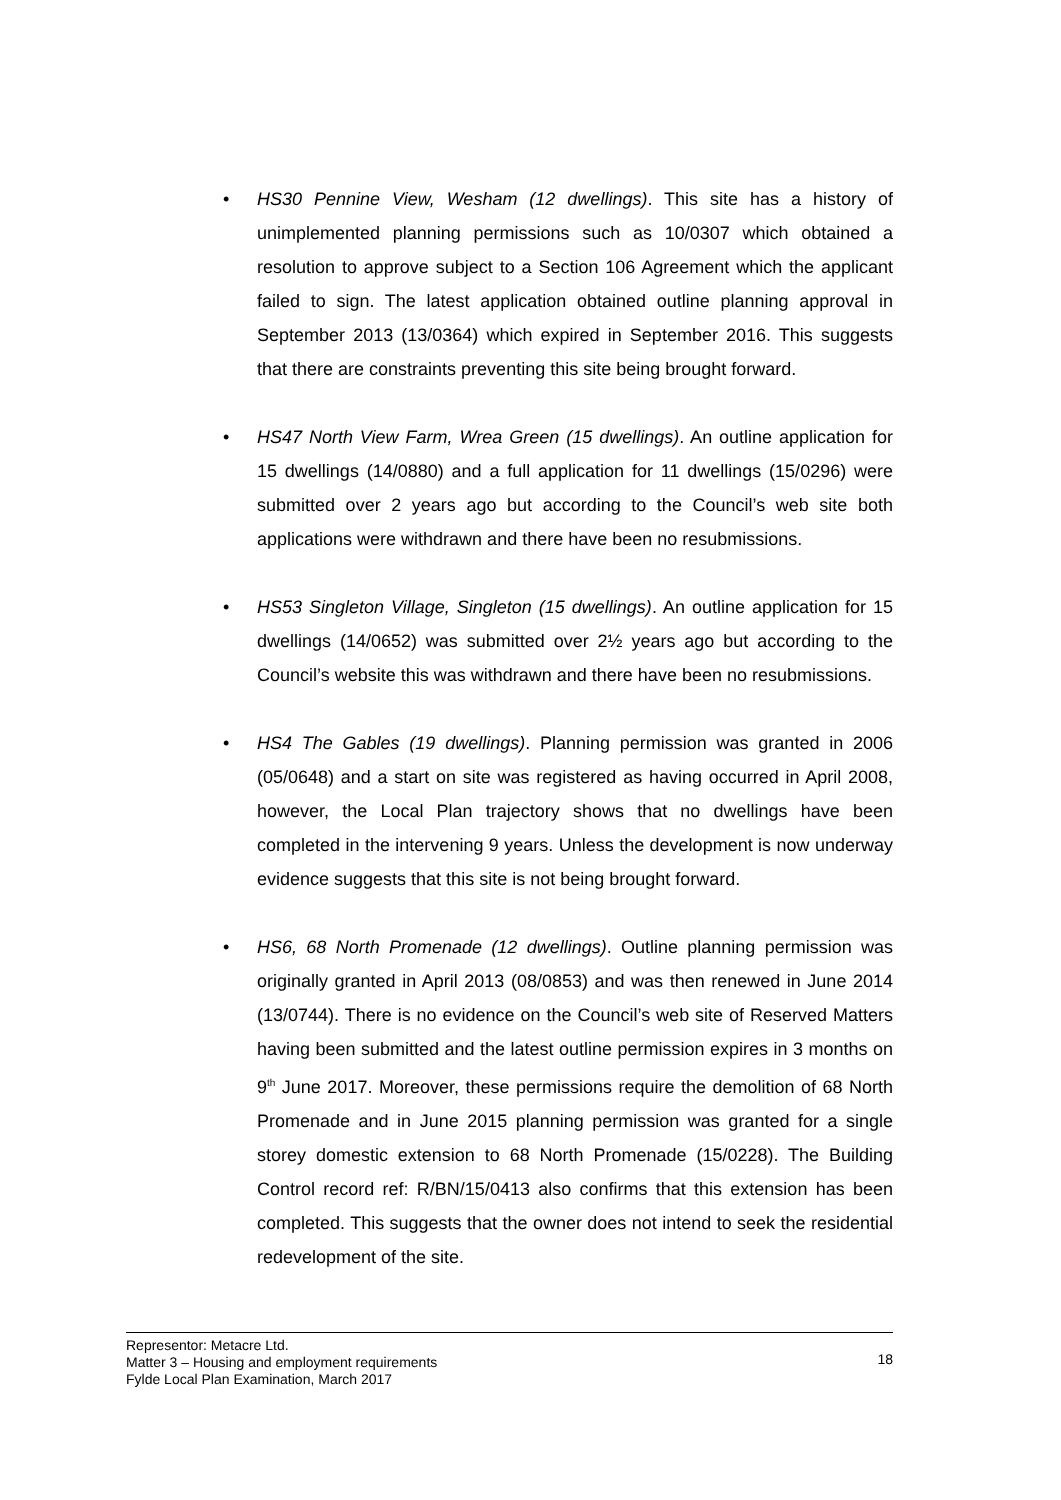• HS30 Pennine View, Wesham (12 dwellings). This site has a history of unimplemented planning permissions such as 10/0307 which obtained a resolution to approve subject to a Section 106 Agreement which the applicant failed to sign. The latest application obtained outline planning approval in September 2013 (13/0364) which expired in September 2016. This suggests that there are constraints preventing this site being brought forward.
• HS47 North View Farm, Wrea Green (15 dwellings). An outline application for 15 dwellings (14/0880) and a full application for 11 dwellings (15/0296) were submitted over 2 years ago but according to the Council’s web site both applications were withdrawn and there have been no resubmissions.
• HS53 Singleton Village, Singleton (15 dwellings). An outline application for 15 dwellings (14/0652) was submitted over 2½ years ago but according to the Council’s website this was withdrawn and there have been no resubmissions.
• HS4 The Gables (19 dwellings). Planning permission was granted in 2006 (05/0648) and a start on site was registered as having occurred in April 2008, however, the Local Plan trajectory shows that no dwellings have been completed in the intervening 9 years. Unless the development is now underway evidence suggests that this site is not being brought forward.
• HS6, 68 North Promenade (12 dwellings). Outline planning permission was originally granted in April 2013 (08/0853) and was then renewed in June 2014 (13/0744). There is no evidence on the Council’s web site of Reserved Matters having been submitted and the latest outline permission expires in 3 months on 9<sup>th</sup> June 2017. Moreover, these permissions require the demolition of 68 North Promenade and in June 2015 planning permission was granted for a single storey domestic extension to 68 North Promenade (15/0228). The Building Control record ref: R/BN/15/0413 also confirms that this extension has been completed. This suggests that the owner does not intend to seek the residential redevelopment of the site.
Representor: Metacre Ltd.
Matter 3 – Housing and employment requirements
Fylde Local Plan Examination, March 2017
18